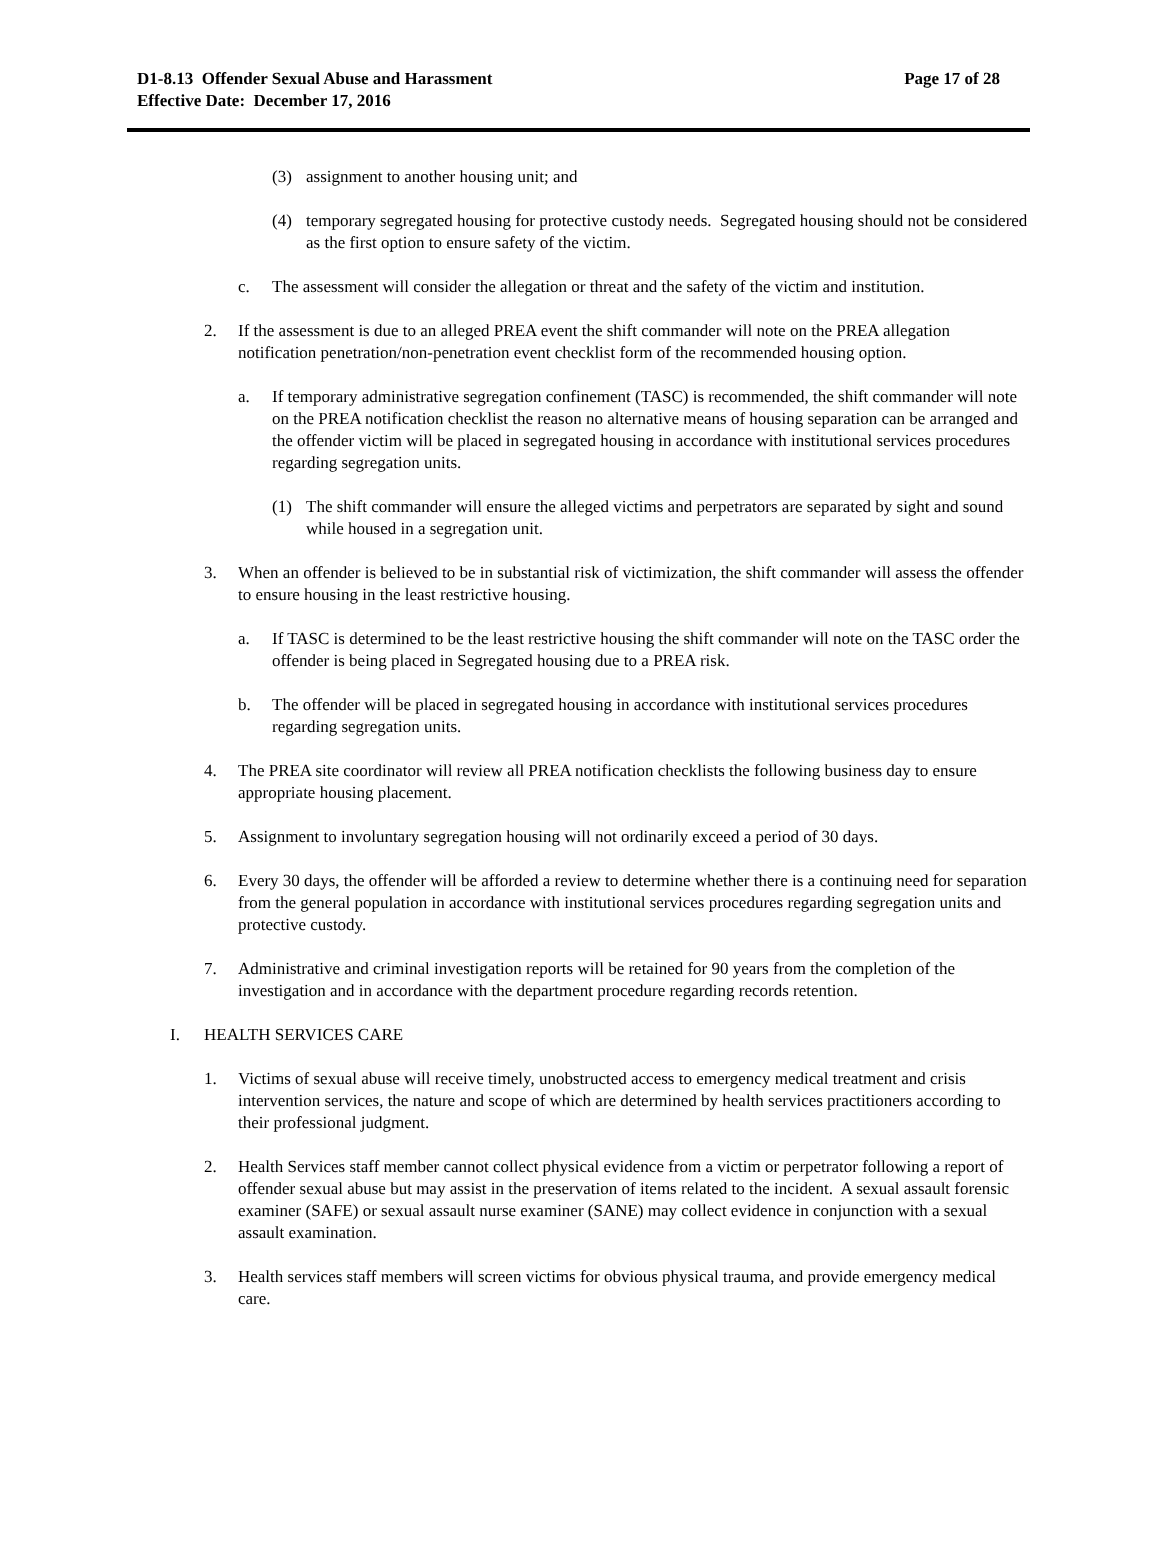D1-8.13 Offender Sexual Abuse and Harassment
Effective Date: December 17, 2016
Page 17 of 28
(3) assignment to another housing unit; and
(4) temporary segregated housing for protective custody needs. Segregated housing should not be considered as the first option to ensure safety of the victim.
c. The assessment will consider the allegation or threat and the safety of the victim and institution.
2. If the assessment is due to an alleged PREA event the shift commander will note on the PREA allegation notification penetration/non-penetration event checklist form of the recommended housing option.
a. If temporary administrative segregation confinement (TASC) is recommended, the shift commander will note on the PREA notification checklist the reason no alternative means of housing separation can be arranged and the offender victim will be placed in segregated housing in accordance with institutional services procedures regarding segregation units.
(1) The shift commander will ensure the alleged victims and perpetrators are separated by sight and sound while housed in a segregation unit.
3. When an offender is believed to be in substantial risk of victimization, the shift commander will assess the offender to ensure housing in the least restrictive housing.
a. If TASC is determined to be the least restrictive housing the shift commander will note on the TASC order the offender is being placed in Segregated housing due to a PREA risk.
b. The offender will be placed in segregated housing in accordance with institutional services procedures regarding segregation units.
4. The PREA site coordinator will review all PREA notification checklists the following business day to ensure appropriate housing placement.
5. Assignment to involuntary segregation housing will not ordinarily exceed a period of 30 days.
6. Every 30 days, the offender will be afforded a review to determine whether there is a continuing need for separation from the general population in accordance with institutional services procedures regarding segregation units and protective custody.
7. Administrative and criminal investigation reports will be retained for 90 years from the completion of the investigation and in accordance with the department procedure regarding records retention.
I. HEALTH SERVICES CARE
1. Victims of sexual abuse will receive timely, unobstructed access to emergency medical treatment and crisis intervention services, the nature and scope of which are determined by health services practitioners according to their professional judgment.
2. Health Services staff member cannot collect physical evidence from a victim or perpetrator following a report of offender sexual abuse but may assist in the preservation of items related to the incident. A sexual assault forensic examiner (SAFE) or sexual assault nurse examiner (SANE) may collect evidence in conjunction with a sexual assault examination.
3. Health services staff members will screen victims for obvious physical trauma, and provide emergency medical care.